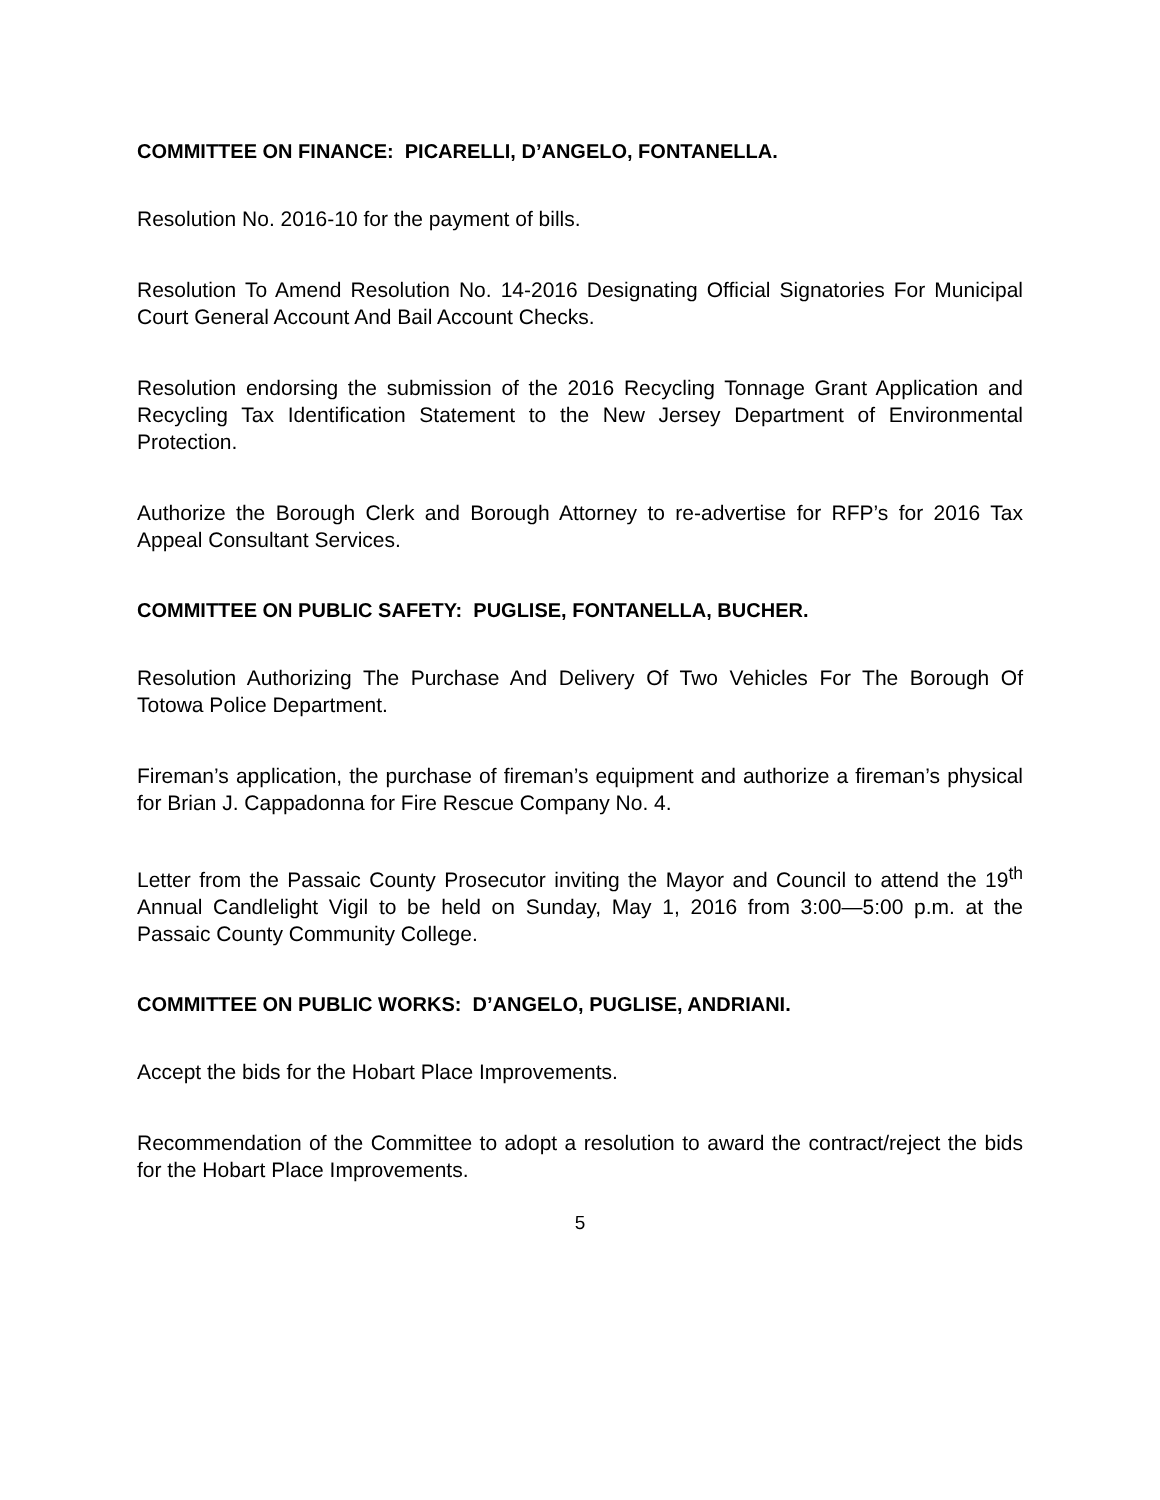COMMITTEE ON FINANCE: PICARELLI, D’ANGELO, FONTANELLA.
Resolution No. 2016-10 for the payment of bills.
Resolution To Amend Resolution No. 14-2016 Designating Official Signatories For Municipal Court General Account And Bail Account Checks.
Resolution endorsing the submission of the 2016 Recycling Tonnage Grant Application and Recycling Tax Identification Statement to the New Jersey Department of Environmental Protection.
Authorize the Borough Clerk and Borough Attorney to re-advertise for RFP’s for 2016 Tax Appeal Consultant Services.
COMMITTEE ON PUBLIC SAFETY: PUGLISE, FONTANELLA, BUCHER.
Resolution Authorizing The Purchase And Delivery Of Two Vehicles For The Borough Of Totowa Police Department.
Fireman’s application, the purchase of fireman’s equipment and authorize a fireman’s physical for Brian J. Cappadonna for Fire Rescue Company No. 4.
Letter from the Passaic County Prosecutor inviting the Mayor and Council to attend the 19<sup>th</sup> Annual Candlelight Vigil to be held on Sunday, May 1, 2016 from 3:00—5:00 p.m. at the Passaic County Community College.
COMMITTEE ON PUBLIC WORKS: D’ANGELO, PUGLISE, ANDRIANI.
Accept the bids for the Hobart Place Improvements.
Recommendation of the Committee to adopt a resolution to award the contract/reject the bids for the Hobart Place Improvements.
5